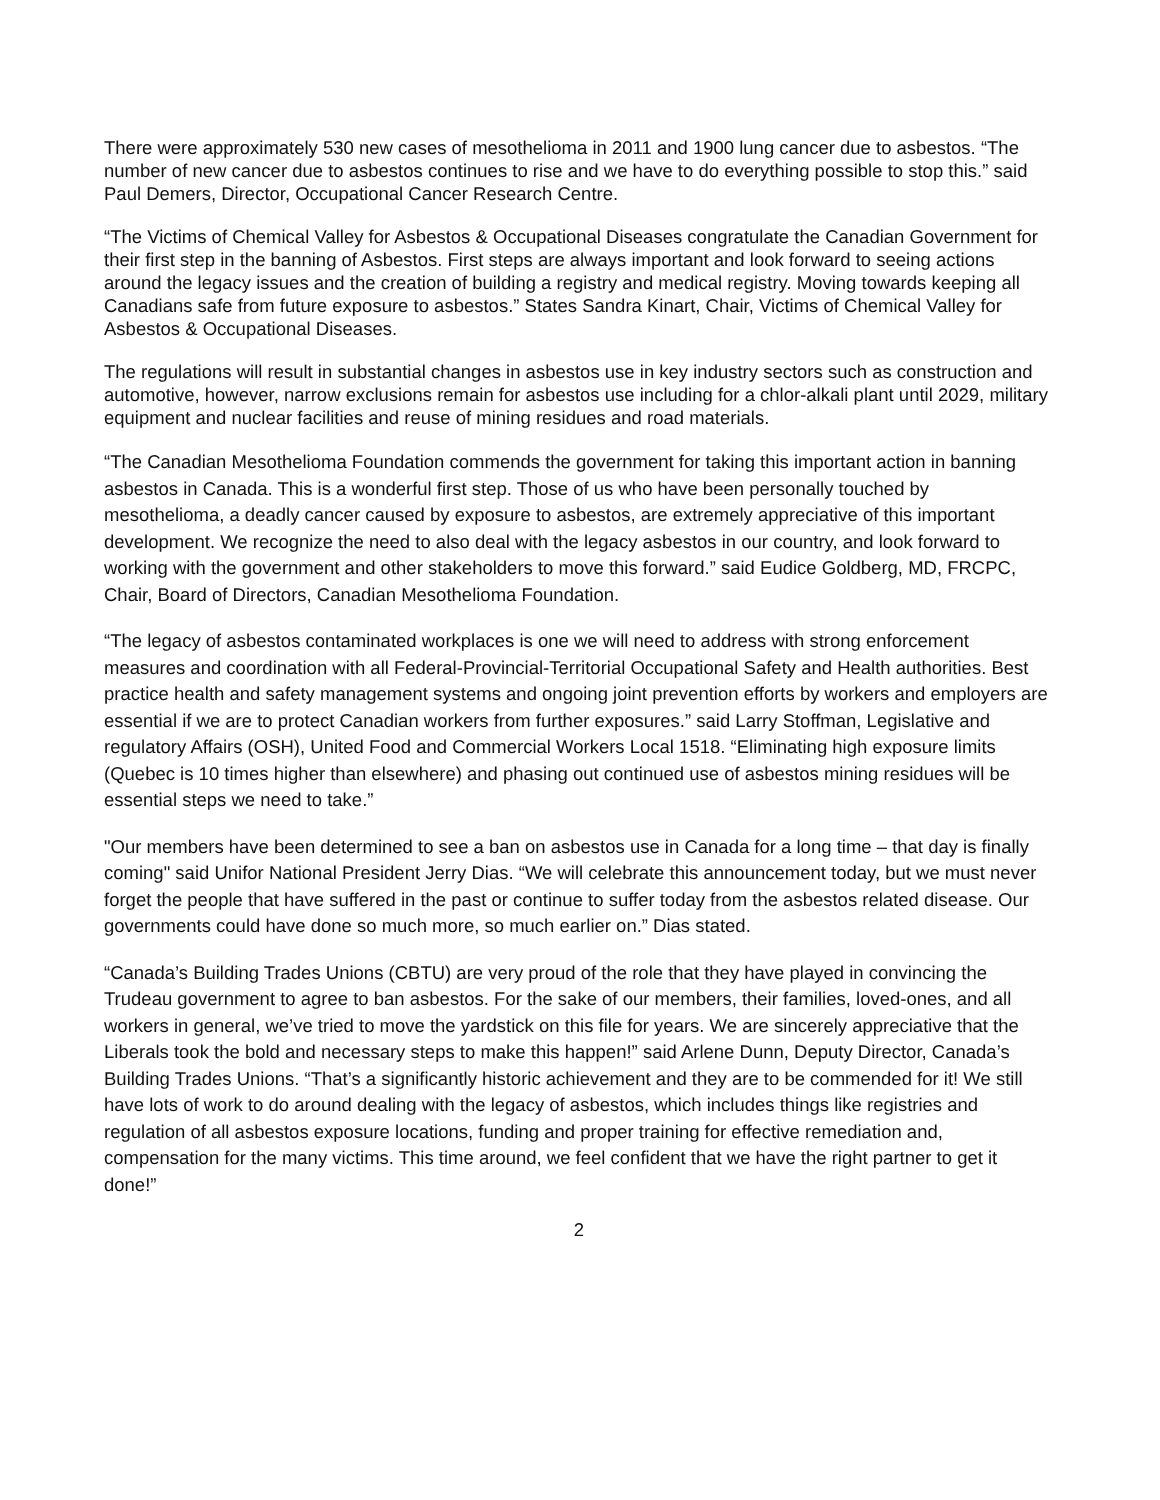There were approximately 530 new cases of mesothelioma in 2011 and 1900 lung cancer due to asbestos. “The number of new cancer due to asbestos continues to rise and we have to do everything possible to stop this.” said Paul Demers, Director, Occupational Cancer Research Centre.
“The Victims of Chemical Valley for Asbestos & Occupational Diseases congratulate the Canadian Government for their first step in the banning of Asbestos. First steps are always important and look forward to seeing actions around the legacy issues and the creation of building a registry and medical registry. Moving towards keeping all Canadians safe from future exposure to asbestos.” States Sandra Kinart, Chair, Victims of Chemical Valley for Asbestos & Occupational Diseases.
The regulations will result in substantial changes in asbestos use in key industry sectors such as construction and automotive, however, narrow exclusions remain for asbestos use including for a chlor-alkali plant until 2029, military equipment and nuclear facilities and reuse of mining residues and road materials.
“The Canadian Mesothelioma Foundation commends the government for taking this important action in banning asbestos in Canada. This is a wonderful first step. Those of us who have been personally touched by mesothelioma, a deadly cancer caused by exposure to asbestos, are extremely appreciative of this important development. We recognize the need to also deal with the legacy asbestos in our country, and look forward to working with the government and other stakeholders to move this forward.” said Eudice Goldberg, MD, FRCPC, Chair, Board of Directors, Canadian Mesothelioma Foundation.
“The legacy of asbestos contaminated workplaces is one we will need to address with strong enforcement measures and coordination with all Federal-Provincial-Territorial Occupational Safety and Health authorities. Best practice health and safety management systems and ongoing joint prevention efforts by workers and employers are essential if we are to protect Canadian workers from further exposures.” said Larry Stoffman, Legislative and regulatory Affairs (OSH), United Food and Commercial Workers Local 1518. “Eliminating high exposure limits (Quebec is 10 times higher than elsewhere) and phasing out continued use of asbestos mining residues will be essential steps we need to take.”
"Our members have been determined to see a ban on asbestos use in Canada for a long time – that day is finally coming" said Unifor National President Jerry Dias. “We will celebrate this announcement today, but we must never forget the people that have suffered in the past or continue to suffer today from the asbestos related disease. Our governments could have done so much more, so much earlier on.” Dias stated.
“Canada’s Building Trades Unions (CBTU) are very proud of the role that they have played in convincing the Trudeau government to agree to ban asbestos. For the sake of our members, their families, loved-ones, and all workers in general, we’ve tried to move the yardstick on this file for years. We are sincerely appreciative that the Liberals took the bold and necessary steps to make this happen!” said Arlene Dunn, Deputy Director, Canada’s Building Trades Unions. “That’s a significantly historic achievement and they are to be commended for it! We still have lots of work to do around dealing with the legacy of asbestos, which includes things like registries and regulation of all asbestos exposure locations, funding and proper training for effective remediation and, compensation for the many victims. This time around, we feel confident that we have the right partner to get it done!”
2